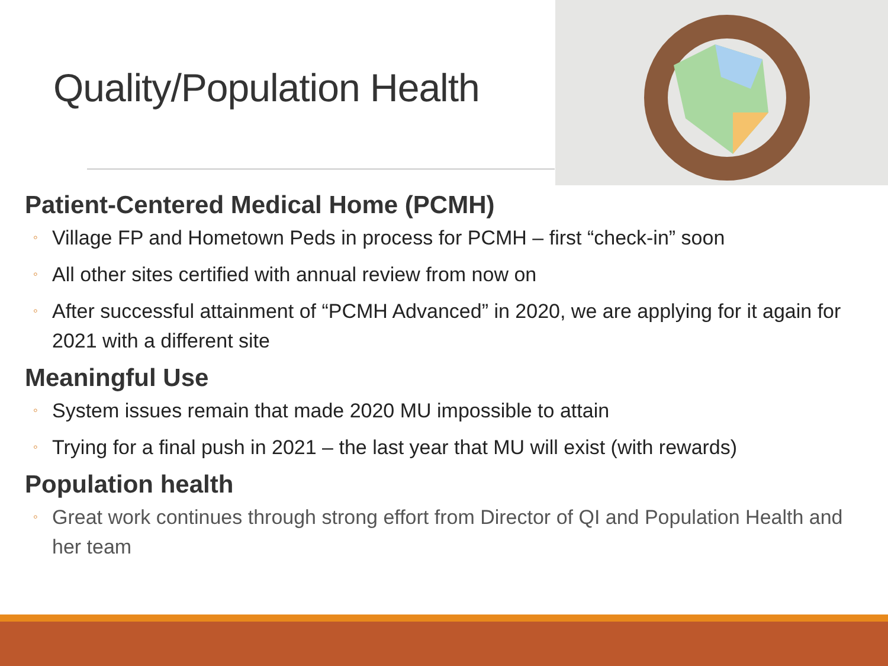Quality/Population Health
Patient-Centered Medical Home (PCMH)
◦ Village FP and Hometown Peds in process for PCMH – first “check-in” soon
◦ All other sites certified with annual review from now on
◦ After successful attainment of “PCMH Advanced” in 2020, we are applying for it again for 2021 with a different site
Meaningful Use
◦ System issues remain that made 2020 MU impossible to attain
◦ Trying for a final push in 2021 – the last year that MU will exist (with rewards)
Population health
◦ Great work continues through strong effort from Director of QI and Population Health and her team